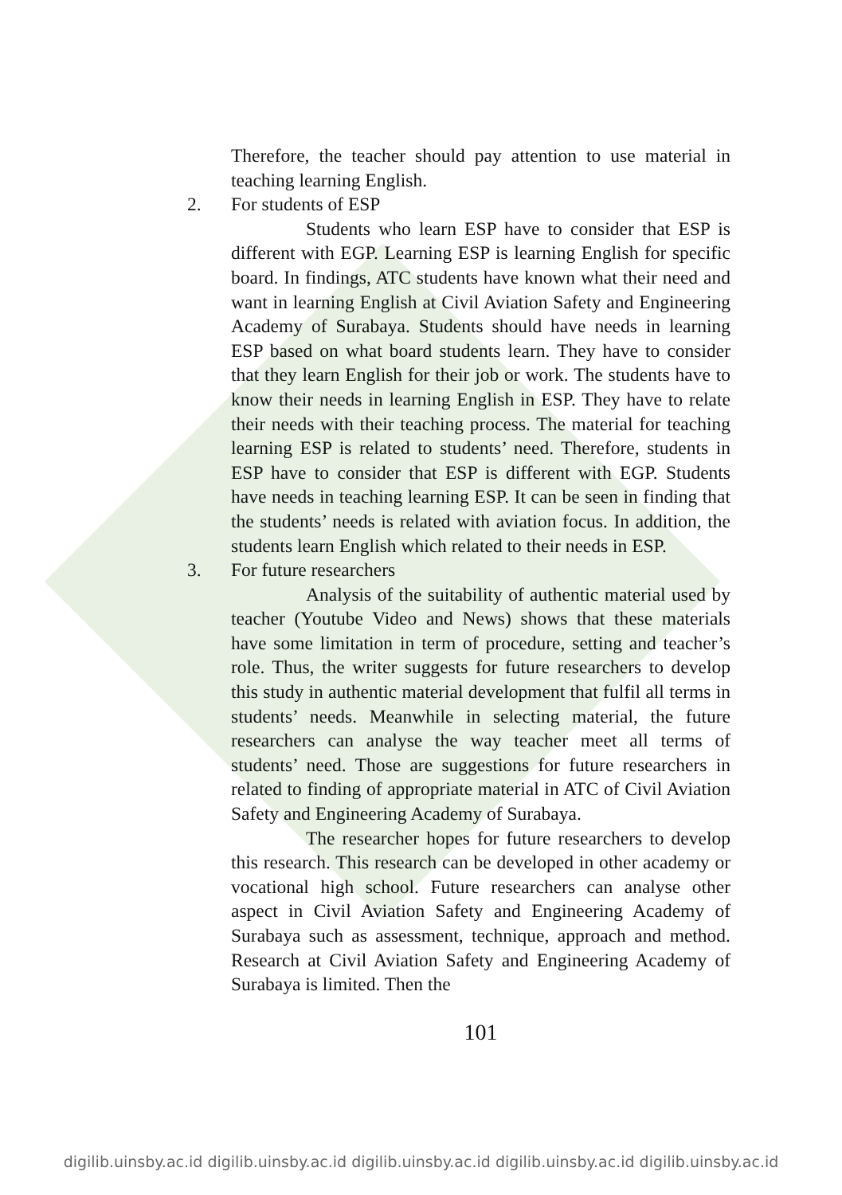Therefore, the teacher should pay attention to use material in teaching learning English.
2. For students of ESP
Students who learn ESP have to consider that ESP is different with EGP. Learning ESP is learning English for specific board. In findings, ATC students have known what their need and want in learning English at Civil Aviation Safety and Engineering Academy of Surabaya. Students should have needs in learning ESP based on what board students learn. They have to consider that they learn English for their job or work. The students have to know their needs in learning English in ESP. They have to relate their needs with their teaching process. The material for teaching learning ESP is related to students’ need. Therefore, students in ESP have to consider that ESP is different with EGP. Students have needs in teaching learning ESP. It can be seen in finding that the students’ needs is related with aviation focus. In addition, the students learn English which related to their needs in ESP.
3. For future researchers
Analysis of the suitability of authentic material used by teacher (Youtube Video and News) shows that these materials have some limitation in term of procedure, setting and teacher’s role. Thus, the writer suggests for future researchers to develop this study in authentic material development that fulfil all terms in students’ needs. Meanwhile in selecting material, the future researchers can analyse the way teacher meet all terms of students’ need. Those are suggestions for future researchers in related to finding of appropriate material in ATC of Civil Aviation Safety and Engineering Academy of Surabaya.
The researcher hopes for future researchers to develop this research. This research can be developed in other academy or vocational high school. Future researchers can analyse other aspect in Civil Aviation Safety and Engineering Academy of Surabaya such as assessment, technique, approach and method. Research at Civil Aviation Safety and Engineering Academy of Surabaya is limited. Then the
101
digilib.uinsby.ac.id digilib.uinsby.ac.id digilib.uinsby.ac.id digilib.uinsby.ac.id digilib.uinsby.ac.id